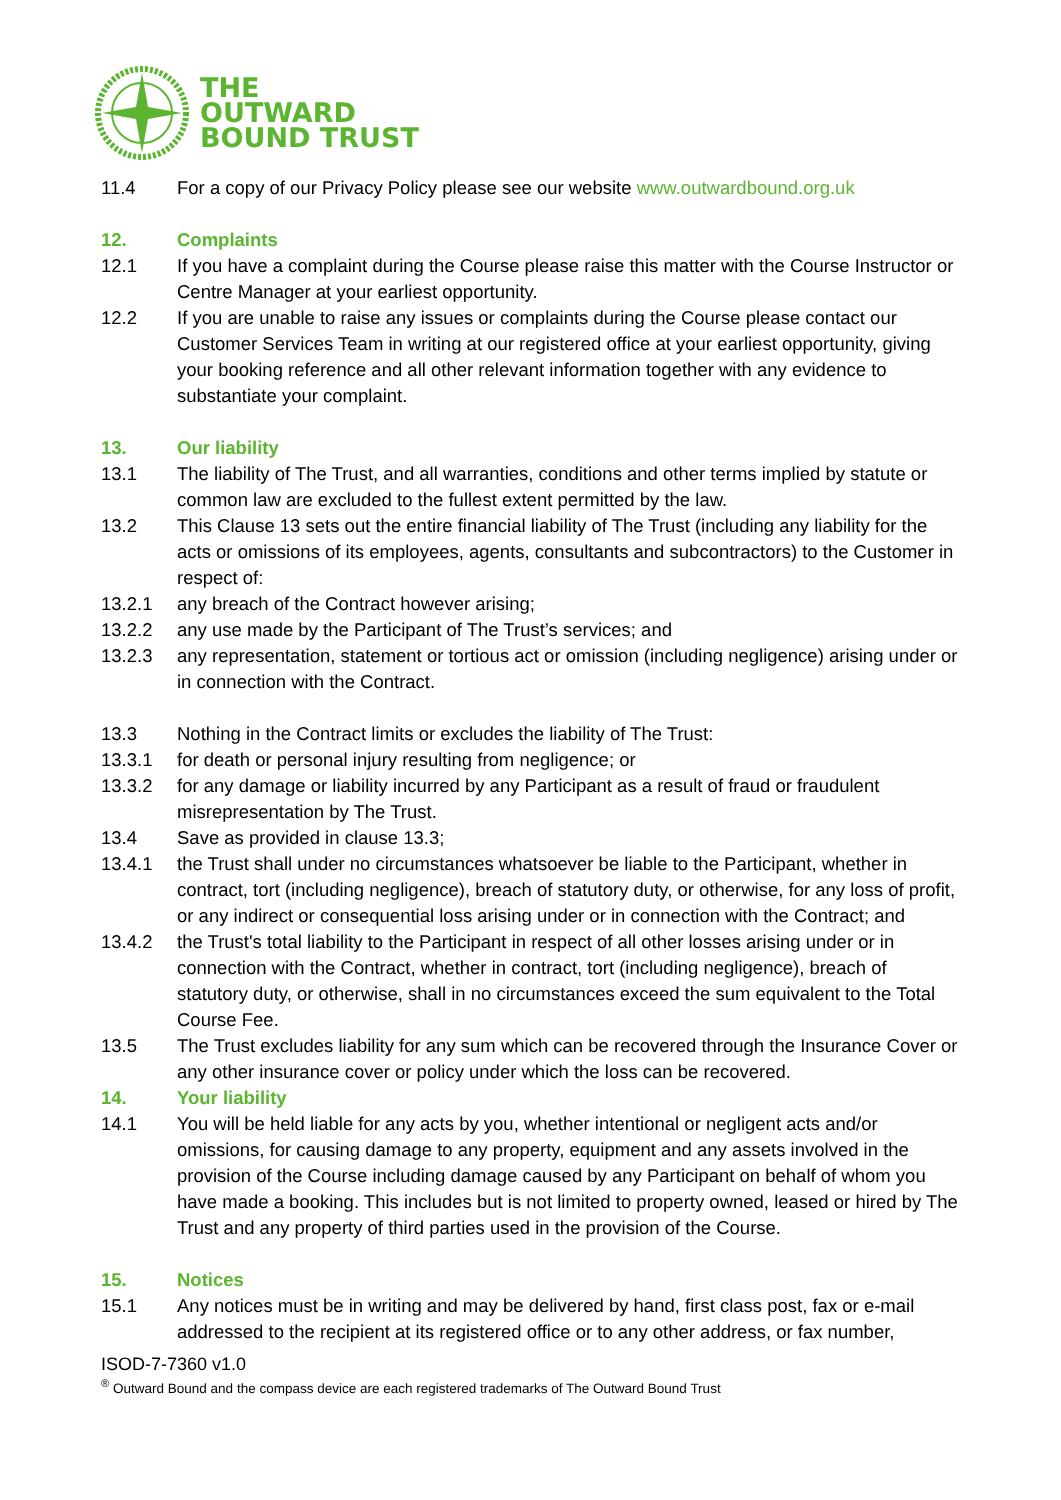THE
OUTWARD
BOUND TRUST
11.4 For a copy of our Privacy Policy please see our website www.outwardbound.org.uk
12. Complaints
12.1 If you have a complaint during the Course please raise this matter with the Course Instructor or Centre Manager at your earliest opportunity.
12.2 If you are unable to raise any issues or complaints during the Course please contact our Customer Services Team in writing at our registered office at your earliest opportunity, giving your booking reference and all other relevant information together with any evidence to substantiate your complaint.
13. Our liability
13.1 The liability of The Trust, and all warranties, conditions and other terms implied by statute or common law are excluded to the fullest extent permitted by the law.
13.2 This Clause 13 sets out the entire financial liability of The Trust (including any liability for the acts or omissions of its employees, agents, consultants and subcontractors) to the Customer in respect of:
13.2.1 any breach of the Contract however arising;
13.2.2 any use made by the Participant of The Trust’s services; and
13.2.3 any representation, statement or tortious act or omission (including negligence) arising under or in connection with the Contract.
13.3 Nothing in the Contract limits or excludes the liability of The Trust:
13.3.1 for death or personal injury resulting from negligence; or
13.3.2 for any damage or liability incurred by any Participant as a result of fraud or fraudulent misrepresentation by The Trust.
13.4 Save as provided in clause 13.3;
13.4.1 the Trust shall under no circumstances whatsoever be liable to the Participant, whether in contract, tort (including negligence), breach of statutory duty, or otherwise, for any loss of profit, or any indirect or consequential loss arising under or in connection with the Contract; and
13.4.2 the Trust's total liability to the Participant in respect of all other losses arising under or in connection with the Contract, whether in contract, tort (including negligence), breach of statutory duty, or otherwise, shall in no circumstances exceed the sum equivalent to the Total Course Fee.
13.5 The Trust excludes liability for any sum which can be recovered through the Insurance Cover or any other insurance cover or policy under which the loss can be recovered.
14. Your liability
14.1 You will be held liable for any acts by you, whether intentional or negligent acts and/or omissions, for causing damage to any property, equipment and any assets involved in the provision of the Course including damage caused by any Participant on behalf of whom you have made a booking. This includes but is not limited to property owned, leased or hired by The Trust and any property of third parties used in the provision of the Course.
15. Notices
15.1 Any notices must be in writing and may be delivered by hand, first class post, fax or e-mail addressed to the recipient at its registered office or to any other address, or fax number,
ISOD-7-7360 v1.0
<sup>®</sup> Outward Bound and the compass device are each registered trademarks of The Outward Bound Trust